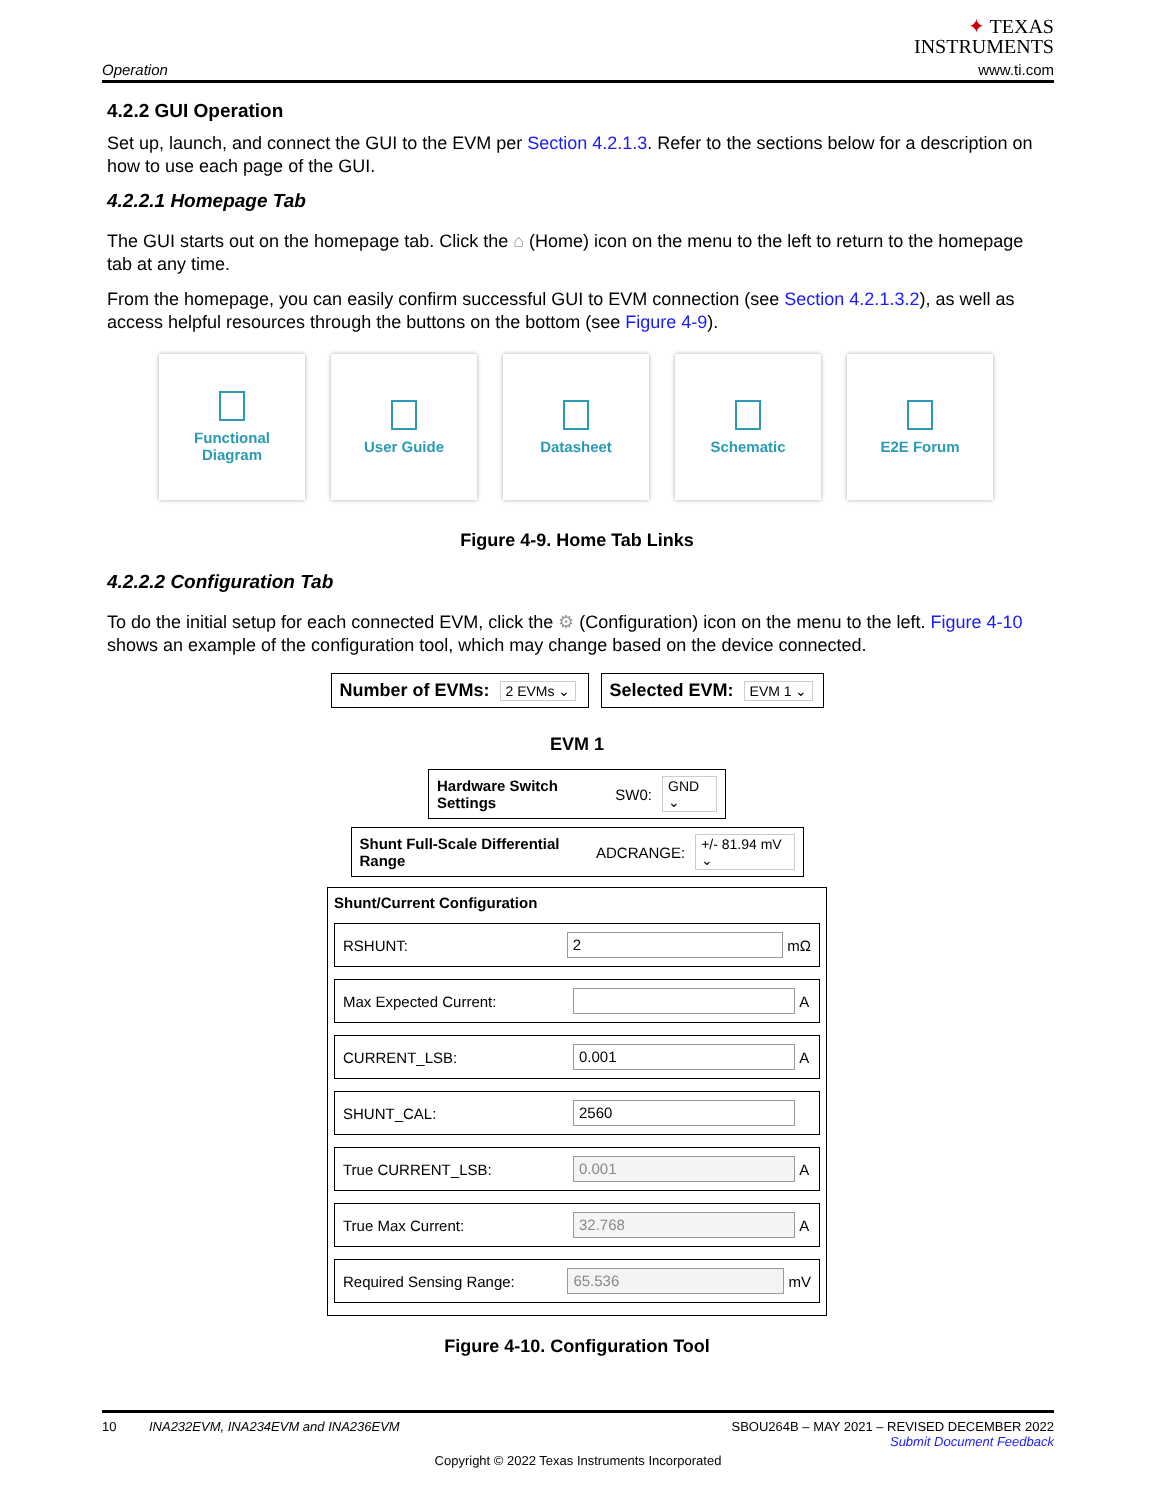Operation
✦ TEXAS
INSTRUMENTS
www.ti.com
4.2.2 GUI Operation
Set up, launch, and connect the GUI to the EVM per Section 4.2.1.3. Refer to the sections below for a description on how to use each page of the GUI.
4.2.2.1 Homepage Tab
The GUI starts out on the homepage tab. Click the ⌂ (Home) icon on the menu to the left to return to the homepage tab at any time.
From the homepage, you can easily confirm successful GUI to EVM connection (see Section 4.2.1.3.2), as well as access helpful resources through the buttons on the bottom (see Figure 4-9).
Functional
Diagram
User Guide Datasheet Schematic E2E Forum
Figure 4-9. Home Tab Links
4.2.2.2 Configuration Tab
To do the initial setup for each connected EVM, click the ⚙ (Configuration) icon on the menu to the left. Figure 4-10 shows an example of the configuration tool, which may change based on the device connected.
Number of EVMs: 2 EVMs ⌄
Selected EVM: EVM 1 ⌄
EVM 1
Hardware Switch Settings SW0: GND ⌄
Shunt Full-Scale Differential Range ADCRANGE: +/- 81.94 mV ⌄
Shunt/Current Configuration
RSHUNT: 2 mΩ
Max Expected Current: A
CURRENT_LSB: 0.001 A
SHUNT_CAL: 2560
True CURRENT_LSB: 0.001 A
True Max Current: 32.768 A
Required Sensing Range: 65.536 mV
Figure 4-10. Configuration Tool
10 INA232EVM, INA234EVM and INA236EVM SBOU264B – MAY 2021 – REVISED DECEMBER 2022
Submit Document Feedback
Copyright © 2022 Texas Instruments Incorporated